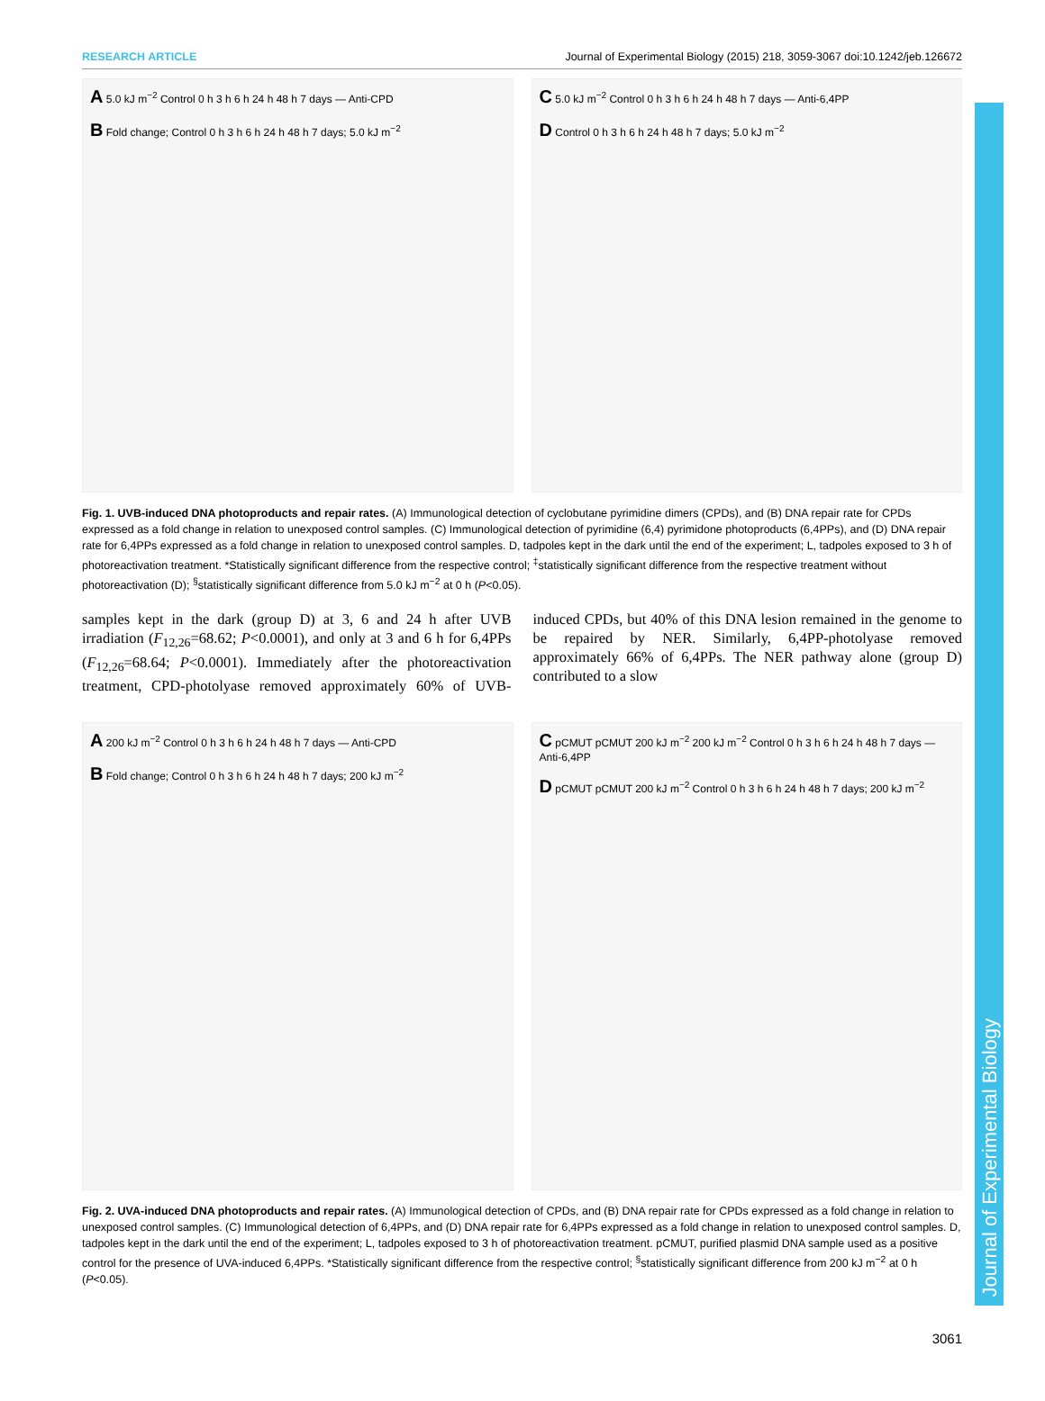Journal of Experimental Biology
RESEARCH ARTICLE Journal of Experimental Biology (2015) 218, 3059-3067 doi:10.1242/jeb.126672
A 5.0 kJ m<sup>−2</sup> Control 0 h 3 h 6 h 24 h 48 h 7 days — Anti-CPD
B Fold change; Control 0 h 3 h 6 h 24 h 48 h 7 days; 5.0 kJ m<sup>−2</sup>
C 5.0 kJ m<sup>−2</sup> Control 0 h 3 h 6 h 24 h 48 h 7 days — Anti-6,4PP
D Control 0 h 3 h 6 h 24 h 48 h 7 days; 5.0 kJ m<sup>−2</sup>
Fig. 1. UVB-induced DNA photoproducts and repair rates. (A) Immunological detection of cyclobutane pyrimidine dimers (CPDs), and (B) DNA repair rate for CPDs expressed as a fold change in relation to unexposed control samples. (C) Immunological detection of pyrimidine (6,4) pyrimidone photoproducts (6,4PPs), and (D) DNA repair rate for 6,4PPs expressed as a fold change in relation to unexposed control samples. D, tadpoles kept in the dark until the end of the experiment; L, tadpoles exposed to 3 h of photoreactivation treatment. *Statistically significant difference from the respective control; <sup>‡</sup>statistically significant difference from the respective treatment without photoreactivation (D); <sup>§</sup>statistically significant difference from 5.0 kJ m<sup>−2</sup> at 0 h (P<0.05).
samples kept in the dark (group D) at 3, 6 and 24 h after UVB irradiation (F<sub>12,26</sub>=68.62; P<0.0001), and only at 3 and 6 h for 6,4PPs (F<sub>12,26</sub>=68.64; P<0.0001). Immediately after the photoreactivation treatment, CPD-photolyase removed approximately 60% of UVB-induced CPDs, but 40% of this DNA lesion remained in the genome to be repaired by NER. Similarly, 6,4PP-photolyase removed approximately 66% of 6,4PPs. The NER pathway alone (group D) contributed to a slow
A 200 kJ m<sup>−2</sup> Control 0 h 3 h 6 h 24 h 48 h 7 days — Anti-CPD
B Fold change; Control 0 h 3 h 6 h 24 h 48 h 7 days; 200 kJ m<sup>−2</sup>
C pCMUT pCMUT 200 kJ m<sup>−2</sup> 200 kJ m<sup>−2</sup> Control 0 h 3 h 6 h 24 h 48 h 7 days — Anti-6,4PP
D pCMUT pCMUT 200 kJ m<sup>−2</sup> Control 0 h 3 h 6 h 24 h 48 h 7 days; 200 kJ m<sup>−2</sup>
Fig. 2. UVA-induced DNA photoproducts and repair rates. (A) Immunological detection of CPDs, and (B) DNA repair rate for CPDs expressed as a fold change in relation to unexposed control samples. (C) Immunological detection of 6,4PPs, and (D) DNA repair rate for 6,4PPs expressed as a fold change in relation to unexposed control samples. D, tadpoles kept in the dark until the end of the experiment; L, tadpoles exposed to 3 h of photoreactivation treatment. pCMUT, purified plasmid DNA sample used as a positive control for the presence of UVA-induced 6,4PPs. *Statistically significant difference from the respective control; <sup>§</sup>statistically significant difference from 200 kJ m<sup>−2</sup> at 0 h (P<0.05).
3061